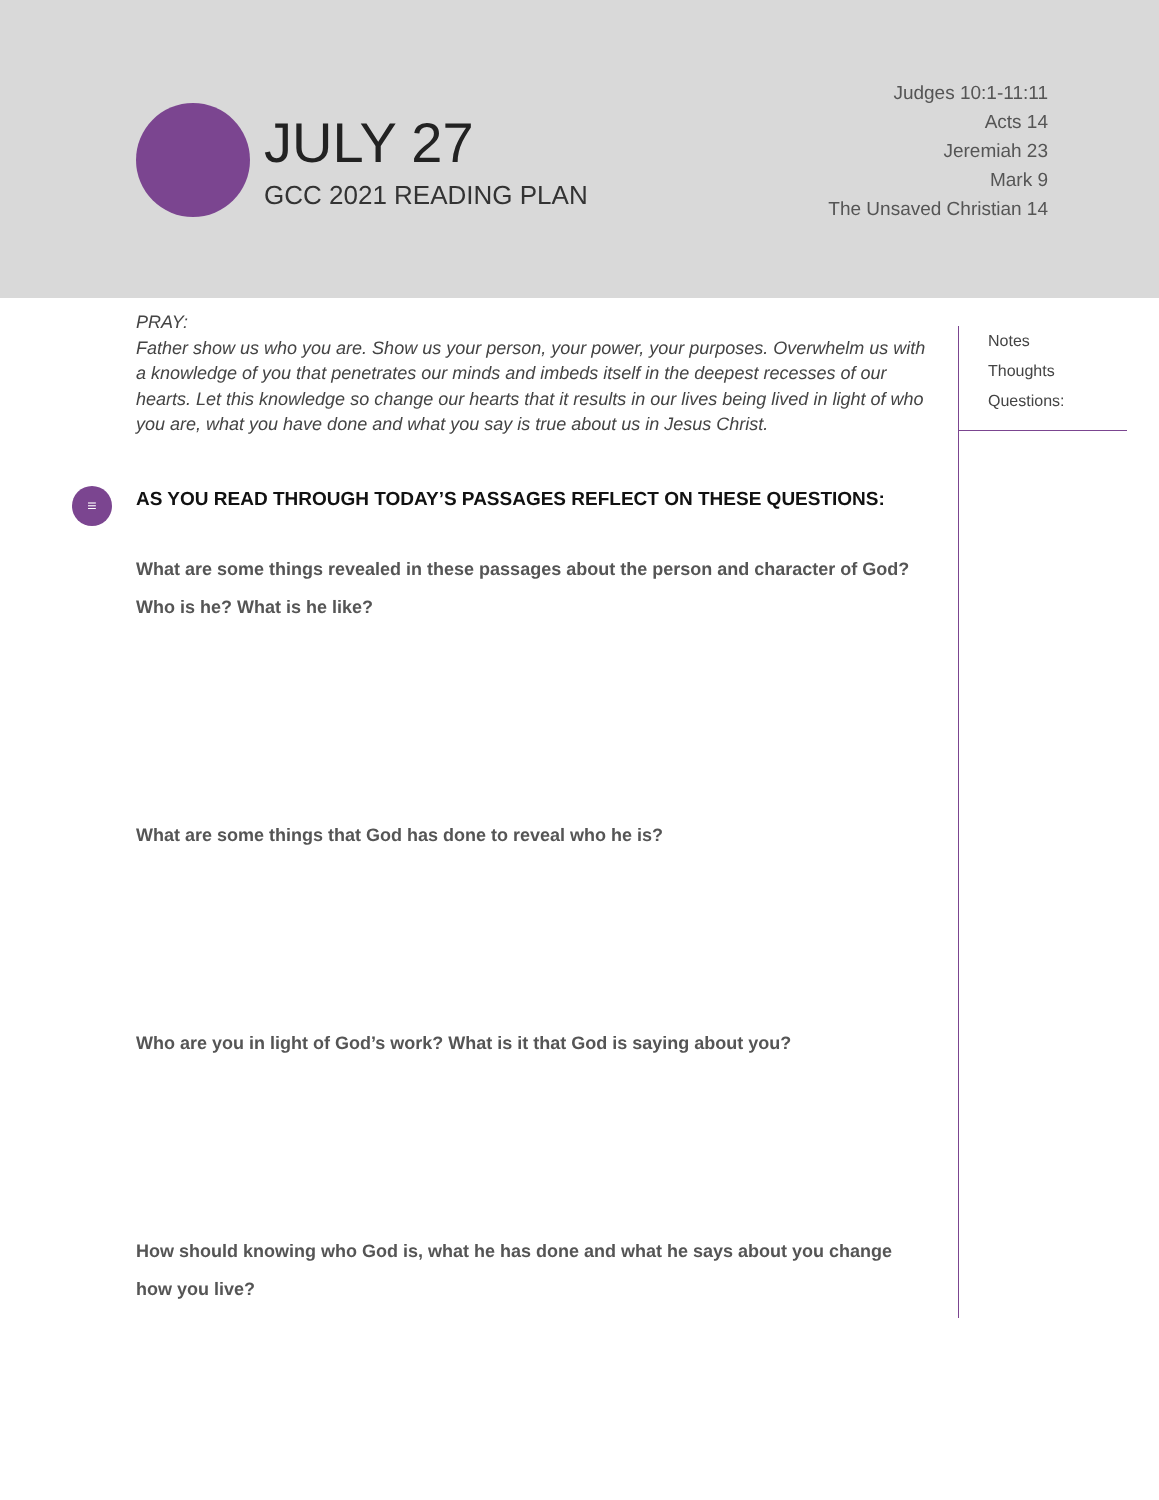JULY 27
GCC 2021 READING PLAN
Judges 10:1-11:11
Acts 14
Jeremiah 23
Mark 9
The Unsaved Christian 14
≡
PRAY:
Father show us who you are. Show us your person, your power, your purposes. Overwhelm us with a knowledge of you that penetrates our minds and imbeds itself in the deepest recesses of our hearts. Let this knowledge so change our hearts that it results in our lives being lived in light of who you are, what you have done and what you say is true about us in Jesus Christ.
AS YOU READ THROUGH TODAY’S PASSAGES REFLECT ON THESE QUESTIONS:
What are some things revealed in these passages about the person and character of God? Who is he? What is he like?
What are some things that God has done to reveal who he is?
Who are you in light of God’s work? What is it that God is saying about you?
How should knowing who God is, what he has done and what he says about you change how you live?
Notes
Thoughts
Questions: